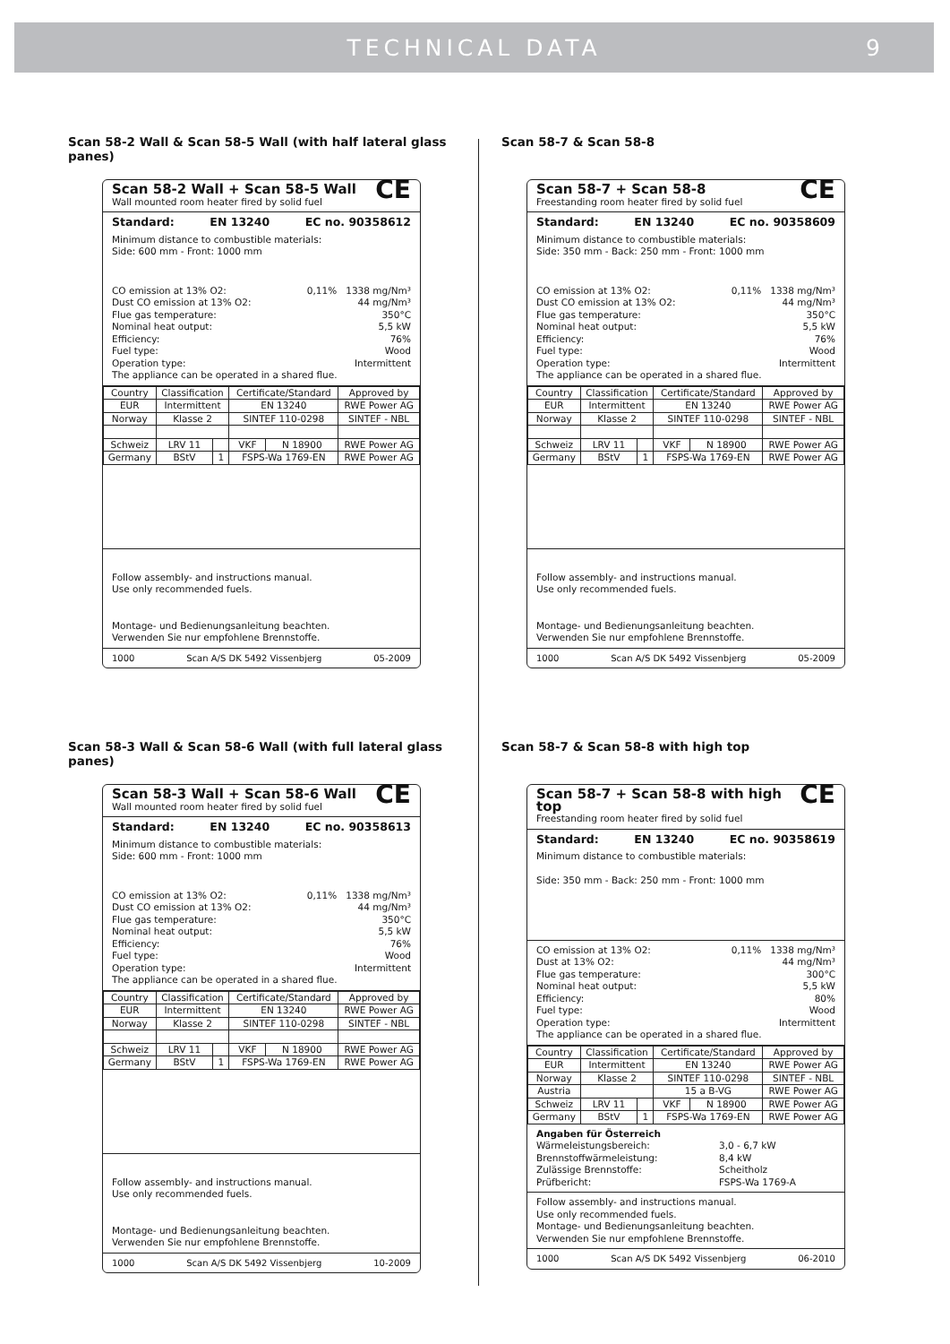TECHNICAL DATA 9
Scan 58-2 Wall & Scan 58-5 Wall (with half lateral glass panes)
CE
Scan 58-2 Wall + Scan 58-5 Wall
Wall mounted room heater fired by solid fuel
Standard: EN 13240 EC no. 90358612
Minimum distance to combustible materials:
Side: 600 mm - Front: 1000 mm
CO emission at 13% O2: 0,11% 1338 mg/Nm³
Dust CO emission at 13% O2: 44 mg/Nm³
Flue gas temperature: 350°C
Nominal heat output: 5,5 kW
Efficiency: 76%
Fuel type: Wood
Operation type: Intermittent
The appliance can be operated in a shared flue.
| Country | Classification | | Certificate/Standard | | Approved by |
| --- | --- | --- | --- | --- | --- |
| EUR | Intermittent | | EN 13240 | | RWE Power AG |
| Norway | Klasse 2 | | SINTEF 110-0298 | | SINTEF - NBL |
| Schweiz | LRV 11 | | VKF | N 18900 | RWE Power AG |
| Germany | BStV | 1 | FSPS-Wa 1769-EN | | RWE Power AG |
Follow assembly- and instructions manual.
Use only recommended fuels.
Montage- und Bedienungsanleitung beachten.
Verwenden Sie nur empfohlene Brennstoffe.
1000 Scan A/S DK 5492 Vissenbjerg 05-2009
Scan 58-7 & Scan 58-8
CE
Scan 58-7 + Scan 58-8
Freestanding room heater fired by solid fuel
Standard: EN 13240 EC no. 90358609
Minimum distance to combustible materials:
Side: 350 mm - Back: 250 mm - Front: 1000 mm
CO emission at 13% O2: 0,11% 1338 mg/Nm³
Dust CO emission at 13% O2: 44 mg/Nm³
Flue gas temperature: 350°C
Nominal heat output: 5,5 kW
Efficiency: 76%
Fuel type: Wood
Operation type: Intermittent
The appliance can be operated in a shared flue.
| Country | Classification | | Certificate/Standard | | Approved by |
| --- | --- | --- | --- | --- | --- |
| EUR | Intermittent | | EN 13240 | | RWE Power AG |
| Norway | Klasse 2 | | SINTEF 110-0298 | | SINTEF - NBL |
| Schweiz | LRV 11 | | VKF | N 18900 | RWE Power AG |
| Germany | BStV | 1 | FSPS-Wa 1769-EN | | RWE Power AG |
Follow assembly- and instructions manual.
Use only recommended fuels.
Montage- und Bedienungsanleitung beachten.
Verwenden Sie nur empfohlene Brennstoffe.
1000 Scan A/S DK 5492 Vissenbjerg 05-2009
Scan 58-3 Wall & Scan 58-6 Wall (with full lateral glass panes)
CE
Scan 58-3 Wall + Scan 58-6 Wall
Wall mounted room heater fired by solid fuel
Standard: EN 13240 EC no. 90358613
Minimum distance to combustible materials:
Side: 600 mm - Front: 1000 mm
CO emission at 13% O2: 0,11% 1338 mg/Nm³
Dust CO emission at 13% O2: 44 mg/Nm³
Flue gas temperature: 350°C
Nominal heat output: 5,5 kW
Efficiency: 76%
Fuel type: Wood
Operation type: Intermittent
The appliance can be operated in a shared flue.
| Country | Classification | | Certificate/Standard | | Approved by |
| --- | --- | --- | --- | --- | --- |
| EUR | Intermittent | | EN 13240 | | RWE Power AG |
| Norway | Klasse 2 | | SINTEF 110-0298 | | SINTEF - NBL |
| Schweiz | LRV 11 | | VKF | N 18900 | RWE Power AG |
| Germany | BStV | 1 | FSPS-Wa 1769-EN | | RWE Power AG |
Follow assembly- and instructions manual.
Use only recommended fuels.
Montage- und Bedienungsanleitung beachten.
Verwenden Sie nur empfohlene Brennstoffe.
1000 Scan A/S DK 5492 Vissenbjerg 10-2009
Scan 58-7 & Scan 58-8 with high top
CE
Scan 58-7 + Scan 58-8 with high top
Freestanding room heater fired by solid fuel
Standard: EN 13240 EC no. 90358619
Minimum distance to combustible materials:
Side: 350 mm - Back: 250 mm - Front: 1000 mm
CO emission at 13% O2: 0,11% 1338 mg/Nm³
Dust at 13% O2: 44 mg/Nm³
Flue gas temperature: 300°C
Nominal heat output: 5,5 kW
Efficiency: 80%
Fuel type: Wood
Operation type: Intermittent
The appliance can be operated in a shared flue.
| Country | Classification | | Certificate/Standard | | Approved by |
| --- | --- | --- | --- | --- | --- |
| EUR | Intermittent | | EN 13240 | | RWE Power AG |
| Norway | Klasse 2 | | SINTEF 110-0298 | | SINTEF - NBL |
| Austria | | | 15 a B-VG | | RWE Power AG |
| Schweiz | LRV 11 | | VKF | N 18900 | RWE Power AG |
| Germany | BStV | 1 | FSPS-Wa 1769-EN | | RWE Power AG |
Angaben für Österreich
Wärmeleistungsbereich: 3,0 - 6,7 kW
Brennstoffwärmeleistung: 8,4 kW
Zulässige Brennstoffe: Scheitholz
Prüfbericht: FSPS-Wa 1769-A
Follow assembly- and instructions manual.
Use only recommended fuels.
Montage- und Bedienungsanleitung beachten.
Verwenden Sie nur empfohlene Brennstoffe.
1000 Scan A/S DK 5492 Vissenbjerg 06-2010